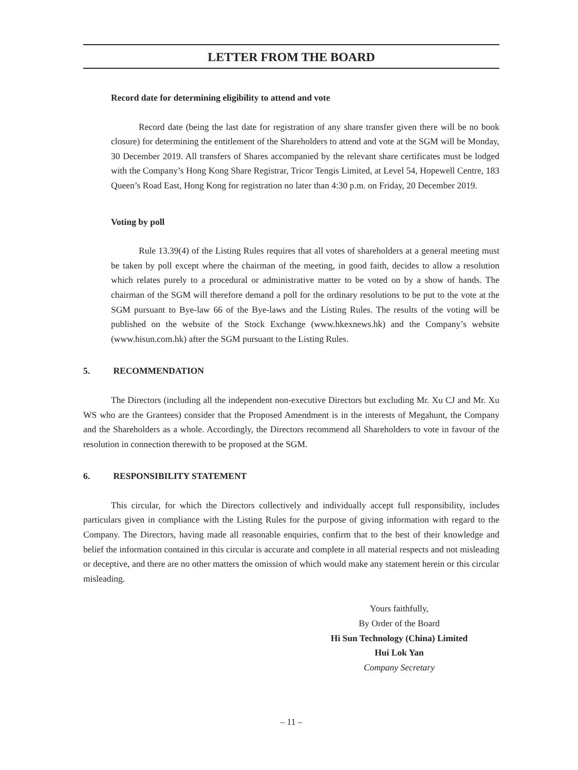LETTER FROM THE BOARD
Record date for determining eligibility to attend and vote
Record date (being the last date for registration of any share transfer given there will be no book closure) for determining the entitlement of the Shareholders to attend and vote at the SGM will be Monday, 30 December 2019. All transfers of Shares accompanied by the relevant share certificates must be lodged with the Company’s Hong Kong Share Registrar, Tricor Tengis Limited, at Level 54, Hopewell Centre, 183 Queen’s Road East, Hong Kong for registration no later than 4:30 p.m. on Friday, 20 December 2019.
Voting by poll
Rule 13.39(4) of the Listing Rules requires that all votes of shareholders at a general meeting must be taken by poll except where the chairman of the meeting, in good faith, decides to allow a resolution which relates purely to a procedural or administrative matter to be voted on by a show of hands. The chairman of the SGM will therefore demand a poll for the ordinary resolutions to be put to the vote at the SGM pursuant to Bye-law 66 of the Bye-laws and the Listing Rules. The results of the voting will be published on the website of the Stock Exchange (www.hkexnews.hk) and the Company’s website (www.hisun.com.hk) after the SGM pursuant to the Listing Rules.
5. RECOMMENDATION
The Directors (including all the independent non-executive Directors but excluding Mr. Xu CJ and Mr. Xu WS who are the Grantees) consider that the Proposed Amendment is in the interests of Megahunt, the Company and the Shareholders as a whole. Accordingly, the Directors recommend all Shareholders to vote in favour of the resolution in connection therewith to be proposed at the SGM.
6. RESPONSIBILITY STATEMENT
This circular, for which the Directors collectively and individually accept full responsibility, includes particulars given in compliance with the Listing Rules for the purpose of giving information with regard to the Company. The Directors, having made all reasonable enquiries, confirm that to the best of their knowledge and belief the information contained in this circular is accurate and complete in all material respects and not misleading or deceptive, and there are no other matters the omission of which would make any statement herein or this circular misleading.
Yours faithfully,
By Order of the Board
Hi Sun Technology (China) Limited
Hui Lok Yan
Company Secretary
– 11 –